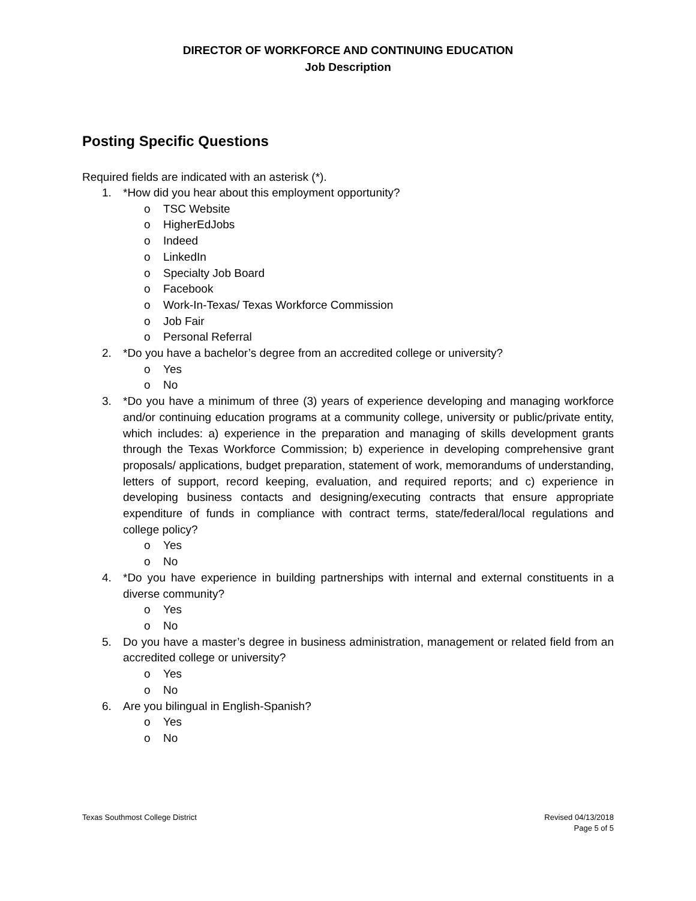DIRECTOR OF WORKFORCE AND CONTINUING EDUCATION
Job Description
Posting Specific Questions
Required fields are indicated with an asterisk (*).
1. *How did you hear about this employment opportunity?
o TSC Website
o HigherEdJobs
o Indeed
o LinkedIn
o Specialty Job Board
o Facebook
o Work-In-Texas/ Texas Workforce Commission
o Job Fair
o Personal Referral
2. *Do you have a bachelor’s degree from an accredited college or university?
o Yes
o No
3. *Do you have a minimum of three (3) years of experience developing and managing workforce and/or continuing education programs at a community college, university or public/private entity, which includes: a) experience in the preparation and managing of skills development grants through the Texas Workforce Commission; b) experience in developing comprehensive grant proposals/ applications, budget preparation, statement of work, memorandums of understanding, letters of support, record keeping, evaluation, and required reports; and c) experience in developing business contacts and designing/executing contracts that ensure appropriate expenditure of funds in compliance with contract terms, state/federal/local regulations and college policy?
o Yes
o No
4. *Do you have experience in building partnerships with internal and external constituents in a diverse community?
o Yes
o No
5. Do you have a master’s degree in business administration, management or related field from an accredited college or university?
o Yes
o No
6. Are you bilingual in English-Spanish?
o Yes
o No
Texas Southmost College District
Revised 04/13/2018
Page 5 of 5